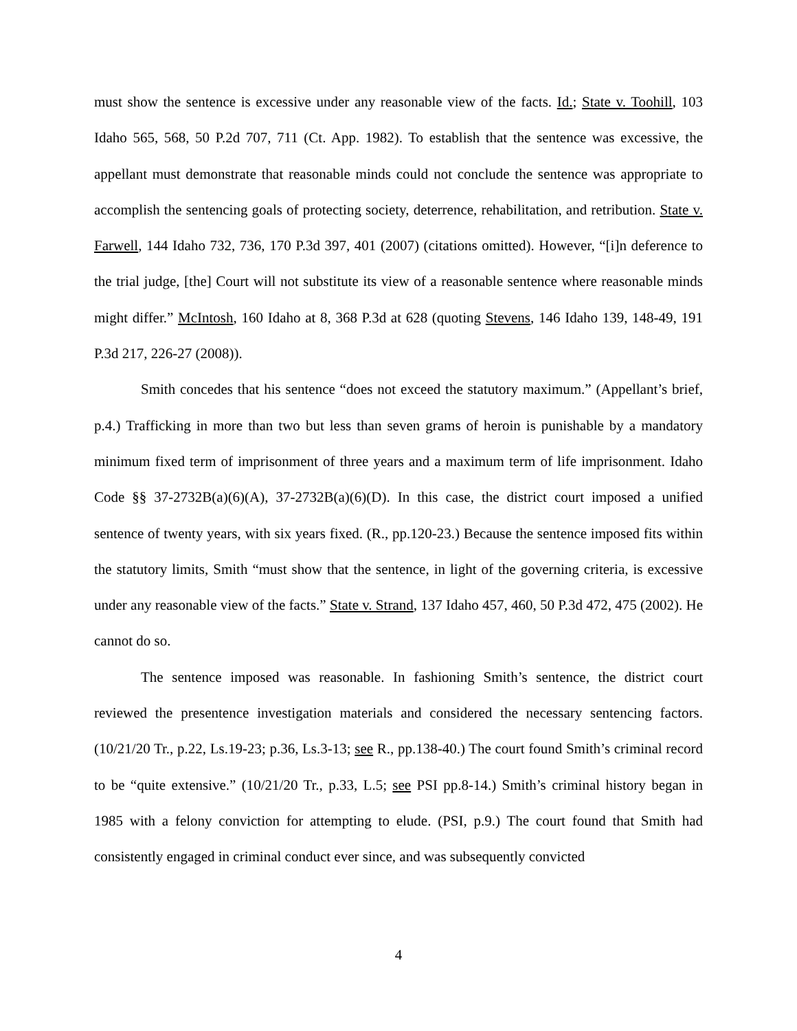must show the sentence is excessive under any reasonable view of the facts. Id.; State v. Toohill, 103 Idaho 565, 568, 50 P.2d 707, 711 (Ct. App. 1982). To establish that the sentence was excessive, the appellant must demonstrate that reasonable minds could not conclude the sentence was appropriate to accomplish the sentencing goals of protecting society, deterrence, rehabilitation, and retribution. State v. Farwell, 144 Idaho 732, 736, 170 P.3d 397, 401 (2007) (citations omitted). However, “[i]n deference to the trial judge, [the] Court will not substitute its view of a reasonable sentence where reasonable minds might differ.” McIntosh, 160 Idaho at 8, 368 P.3d at 628 (quoting Stevens, 146 Idaho 139, 148-49, 191 P.3d 217, 226-27 (2008)).
Smith concedes that his sentence “does not exceed the statutory maximum.” (Appellant’s brief, p.4.) Trafficking in more than two but less than seven grams of heroin is punishable by a mandatory minimum fixed term of imprisonment of three years and a maximum term of life imprisonment. Idaho Code §§ 37-2732B(a)(6)(A), 37-2732B(a)(6)(D). In this case, the district court imposed a unified sentence of twenty years, with six years fixed. (R., pp.120-23.) Because the sentence imposed fits within the statutory limits, Smith “must show that the sentence, in light of the governing criteria, is excessive under any reasonable view of the facts.” State v. Strand, 137 Idaho 457, 460, 50 P.3d 472, 475 (2002). He cannot do so.
The sentence imposed was reasonable. In fashioning Smith’s sentence, the district court reviewed the presentence investigation materials and considered the necessary sentencing factors. (10/21/20 Tr., p.22, Ls.19-23; p.36, Ls.3-13; see R., pp.138-40.) The court found Smith’s criminal record to be “quite extensive.” (10/21/20 Tr., p.33, L.5; see PSI pp.8-14.) Smith’s criminal history began in 1985 with a felony conviction for attempting to elude. (PSI, p.9.) The court found that Smith had consistently engaged in criminal conduct ever since, and was subsequently convicted
4